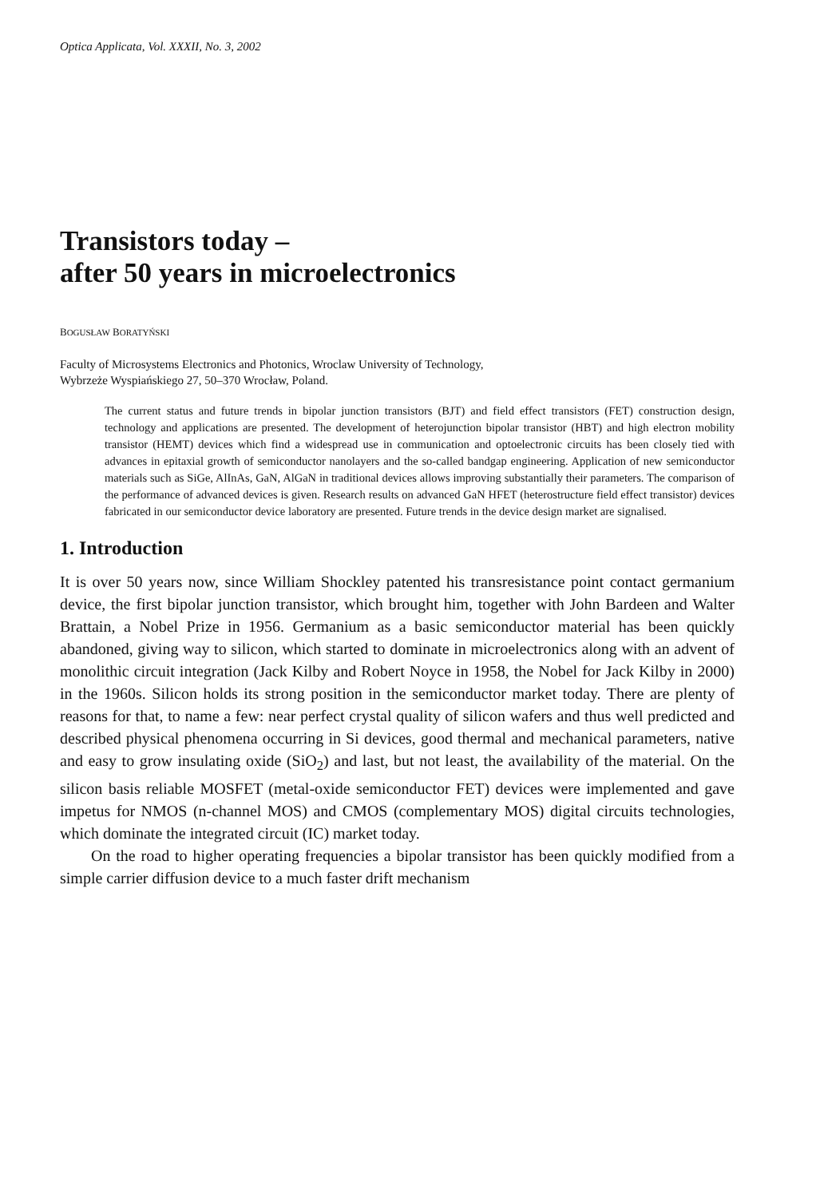Optica Applicata, Vol. XXXII, No. 3, 2002
Transistors today –
after 50 years in microelectronics
BOGUSŁAW BORATYŃSKI
Faculty of Microsystems Electronics and Photonics, Wroclaw University of Technology,
Wybrzeże Wyspiańskiego 27, 50–370 Wrocław, Poland.
The current status and future trends in bipolar junction transistors (BJT) and field effect transistors (FET) construction design, technology and applications are presented. The development of heterojunction bipolar transistor (HBT) and high electron mobility transistor (HEMT) devices which find a widespread use in communication and optoelectronic circuits has been closely tied with advances in epitaxial growth of semiconductor nanolayers and the so-called bandgap engineering. Application of new semiconductor materials such as SiGe, AlInAs, GaN, AlGaN in traditional devices allows improving substantially their parameters. The comparison of the performance of advanced devices is given. Research results on advanced GaN HFET (heterostructure field effect transistor) devices fabricated in our semiconductor device laboratory are presented. Future trends in the device design market are signalised.
1. Introduction
It is over 50 years now, since William Shockley patented his transresistance point contact germanium device, the first bipolar junction transistor, which brought him, together with John Bardeen and Walter Brattain, a Nobel Prize in 1956. Germanium as a basic semiconductor material has been quickly abandoned, giving way to silicon, which started to dominate in microelectronics along with an advent of monolithic circuit integration (Jack Kilby and Robert Noyce in 1958, the Nobel for Jack Kilby in 2000) in the 1960s. Silicon holds its strong position in the semiconductor market today. There are plenty of reasons for that, to name a few: near perfect crystal quality of silicon wafers and thus well predicted and described physical phenomena occurring in Si devices, good thermal and mechanical parameters, native and easy to grow insulating oxide (SiO<sub>2</sub>) and last, but not least, the availability of the material. On the silicon basis reliable MOSFET (metal-oxide semiconductor FET) devices were implemented and gave impetus for NMOS (n-channel MOS) and CMOS (complementary MOS) digital circuits technologies, which dominate the integrated circuit (IC) market today.
On the road to higher operating frequencies a bipolar transistor has been quickly modified from a simple carrier diffusion device to a much faster drift mechanism